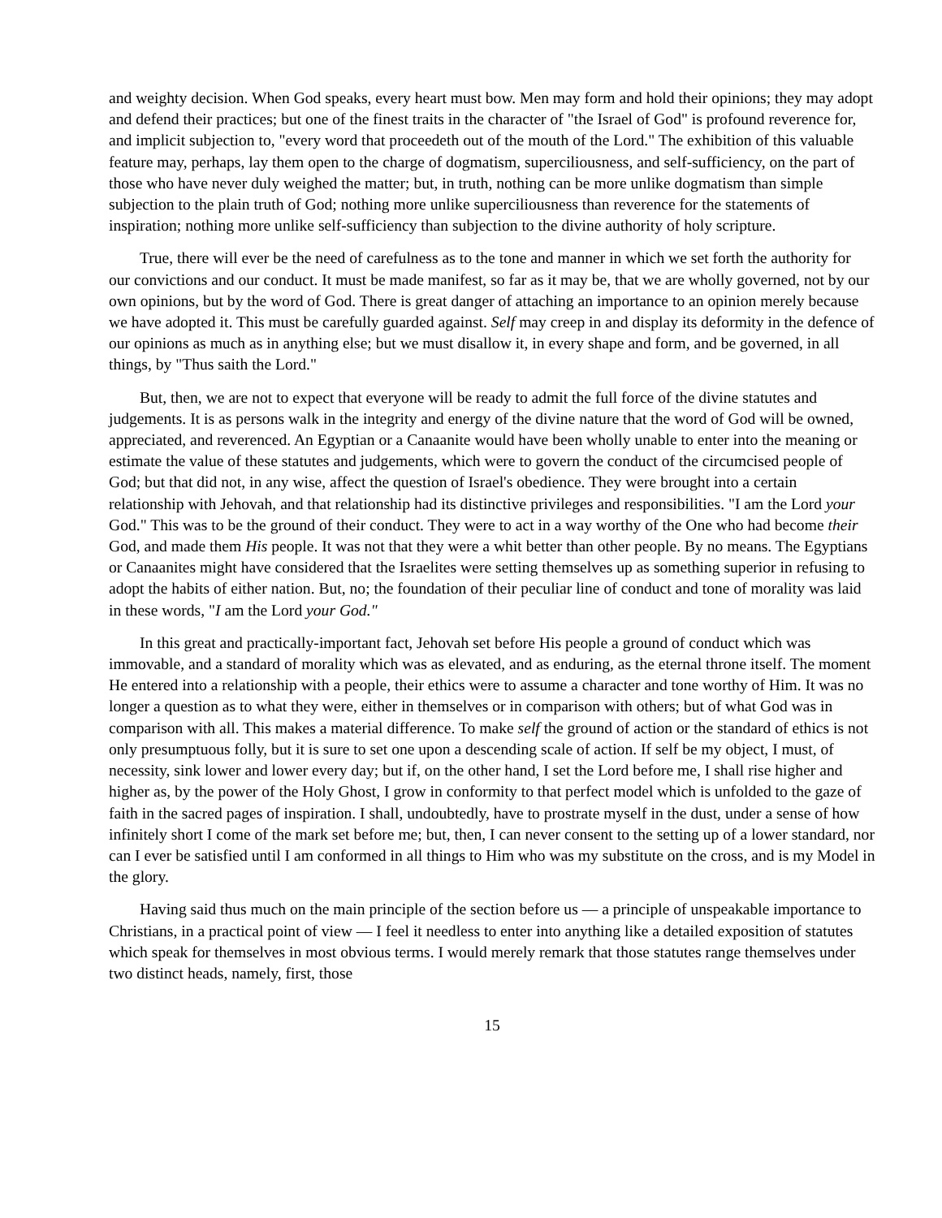and weighty decision. When God speaks, every heart must bow. Men may form and hold their opinions; they may adopt and defend their practices; but one of the finest traits in the character of "the Israel of God" is profound reverence for, and implicit subjection to, "every word that proceedeth out of the mouth of the Lord." The exhibition of this valuable feature may, perhaps, lay them open to the charge of dogmatism, superciliousness, and self-sufficiency, on the part of those who have never duly weighed the matter; but, in truth, nothing can be more unlike dogmatism than simple subjection to the plain truth of God; nothing more unlike superciliousness than reverence for the statements of inspiration; nothing more unlike self-sufficiency than subjection to the divine authority of holy scripture.
True, there will ever be the need of carefulness as to the tone and manner in which we set forth the authority for our convictions and our conduct. It must be made manifest, so far as it may be, that we are wholly governed, not by our own opinions, but by the word of God. There is great danger of attaching an importance to an opinion merely because we have adopted it. This must be carefully guarded against. Self may creep in and display its deformity in the defence of our opinions as much as in anything else; but we must disallow it, in every shape and form, and be governed, in all things, by "Thus saith the Lord."
But, then, we are not to expect that everyone will be ready to admit the full force of the divine statutes and judgements. It is as persons walk in the integrity and energy of the divine nature that the word of God will be owned, appreciated, and reverenced. An Egyptian or a Canaanite would have been wholly unable to enter into the meaning or estimate the value of these statutes and judgements, which were to govern the conduct of the circumcised people of God; but that did not, in any wise, affect the question of Israel's obedience. They were brought into a certain relationship with Jehovah, and that relationship had its distinctive privileges and responsibilities. "I am the Lord your God." This was to be the ground of their conduct. They were to act in a way worthy of the One who had become their God, and made them His people. It was not that they were a whit better than other people. By no means. The Egyptians or Canaanites might have considered that the Israelites were setting themselves up as something superior in refusing to adopt the habits of either nation. But, no; the foundation of their peculiar line of conduct and tone of morality was laid in these words, "I am the Lord your God."
In this great and practically-important fact, Jehovah set before His people a ground of conduct which was immovable, and a standard of morality which was as elevated, and as enduring, as the eternal throne itself. The moment He entered into a relationship with a people, their ethics were to assume a character and tone worthy of Him. It was no longer a question as to what they were, either in themselves or in comparison with others; but of what God was in comparison with all. This makes a material difference. To make self the ground of action or the standard of ethics is not only presumptuous folly, but it is sure to set one upon a descending scale of action. If self be my object, I must, of necessity, sink lower and lower every day; but if, on the other hand, I set the Lord before me, I shall rise higher and higher as, by the power of the Holy Ghost, I grow in conformity to that perfect model which is unfolded to the gaze of faith in the sacred pages of inspiration. I shall, undoubtedly, have to prostrate myself in the dust, under a sense of how infinitely short I come of the mark set before me; but, then, I can never consent to the setting up of a lower standard, nor can I ever be satisfied until I am conformed in all things to Him who was my substitute on the cross, and is my Model in the glory.
Having said thus much on the main principle of the section before us — a principle of unspeakable importance to Christians, in a practical point of view — I feel it needless to enter into anything like a detailed exposition of statutes which speak for themselves in most obvious terms. I would merely remark that those statutes range themselves under two distinct heads, namely, first, those
15